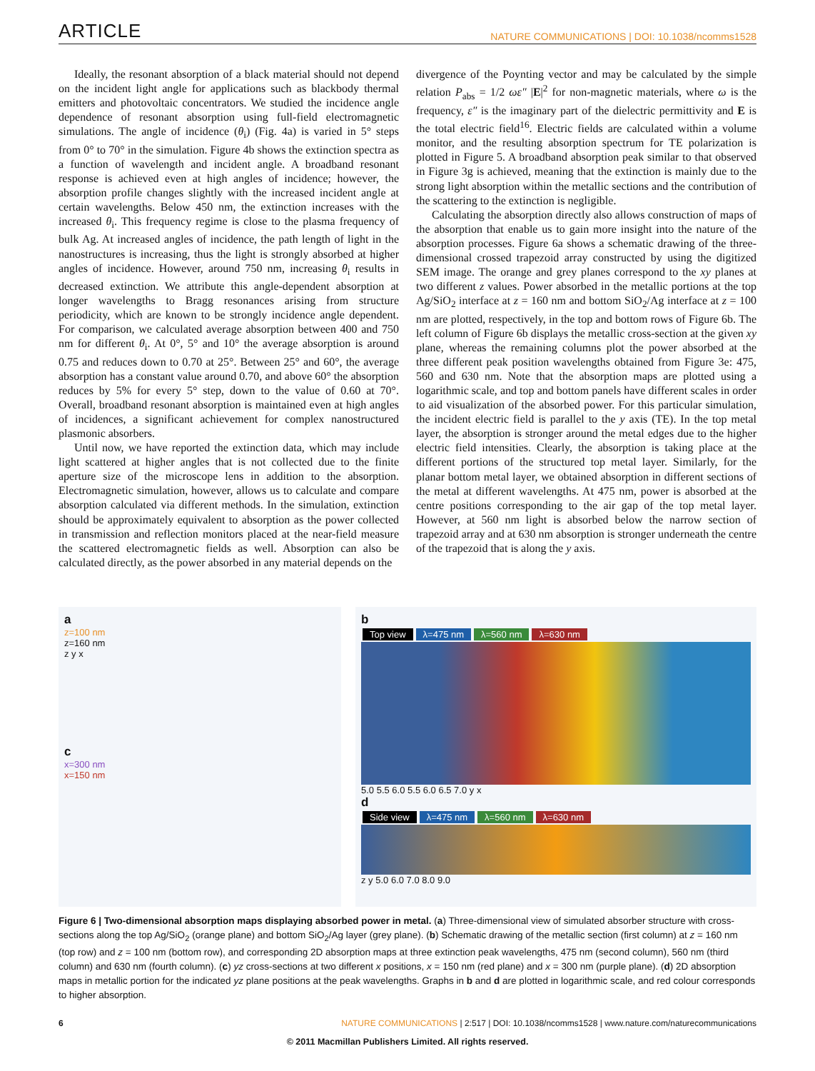ARTICLE NATURE COMMUNICATIONS | DOI: 10.1038/ncomms1528
Ideally, the resonant absorption of a black material should not depend on the incident light angle for applications such as blackbody thermal emitters and photovoltaic concentrators. We studied the incidence angle dependence of resonant absorption using full-field electromagnetic simulations. The angle of incidence (θ<sub>i</sub>) (Fig. 4a) is varied in 5° steps from 0° to 70° in the simulation. Figure 4b shows the extinction spectra as a function of wavelength and incident angle. A broadband resonant response is achieved even at high angles of incidence; however, the absorption profile changes slightly with the increased incident angle at certain wavelengths. Below 450 nm, the extinction increases with the increased θ<sub>i</sub>. This frequency regime is close to the plasma frequency of bulk Ag. At increased angles of incidence, the path length of light in the nanostructures is increasing, thus the light is strongly absorbed at higher angles of incidence. However, around 750 nm, increasing θ<sub>i</sub> results in decreased extinction. We attribute this angle-dependent absorption at longer wavelengths to Bragg resonances arising from structure periodicity, which are known to be strongly incidence angle dependent. For comparison, we calculated average absorption between 400 and 750 nm for different θ<sub>i</sub>. At 0°, 5° and 10° the average absorption is around 0.75 and reduces down to 0.70 at 25°. Between 25° and 60°, the average absorption has a constant value around 0.70, and above 60° the absorption reduces by 5% for every 5° step, down to the value of 0.60 at 70°. Overall, broadband resonant absorption is maintained even at high angles of incidences, a significant achievement for complex nanostructured plasmonic absorbers.
Until now, we have reported the extinction data, which may include light scattered at higher angles that is not collected due to the finite aperture size of the microscope lens in addition to the absorption. Electromagnetic simulation, however, allows us to calculate and compare absorption calculated via different methods. In the simulation, extinction should be approximately equivalent to absorption as the power collected in transmission and reflection monitors placed at the near-field measure the scattered electromagnetic fields as well. Absorption can also be calculated directly, as the power absorbed in any material depends on the
divergence of the Poynting vector and may be calculated by the simple relation P<sub>abs</sub> = 1/2 ωε″ |E|<sup>2</sup> for non-magnetic materials, where ω is the frequency, ε″ is the imaginary part of the dielectric permittivity and E is the total electric field<sup>16</sup>. Electric fields are calculated within a volume monitor, and the resulting absorption spectrum for TE polarization is plotted in Figure 5. A broadband absorption peak similar to that observed in Figure 3g is achieved, meaning that the extinction is mainly due to the strong light absorption within the metallic sections and the contribution of the scattering to the extinction is negligible.
Calculating the absorption directly also allows construction of maps of the absorption that enable us to gain more insight into the nature of the absorption processes. Figure 6a shows a schematic drawing of the three-dimensional crossed trapezoid array constructed by using the digitized SEM image. The orange and grey planes correspond to the xy planes at two different z values. Power absorbed in the metallic portions at the top Ag/SiO<sub>2</sub> interface at z = 160 nm and bottom SiO<sub>2</sub>/Ag interface at z = 100 nm are plotted, respectively, in the top and bottom rows of Figure 6b. The left column of Figure 6b displays the metallic cross-section at the given xy plane, whereas the remaining columns plot the power absorbed at the three different peak position wavelengths obtained from Figure 3e: 475, 560 and 630 nm. Note that the absorption maps are plotted using a logarithmic scale, and top and bottom panels have different scales in order to aid visualization of the absorbed power. For this particular simulation, the incident electric field is parallel to the y axis (TE). In the top metal layer, the absorption is stronger around the metal edges due to the higher electric field intensities. Clearly, the absorption is taking place at the different portions of the structured top metal layer. Similarly, for the planar bottom metal layer, we obtained absorption in different sections of the metal at different wavelengths. At 475 nm, power is absorbed at the centre positions corresponding to the air gap of the top metal layer. However, at 560 nm light is absorbed below the narrow section of trapezoid array and at 630 nm absorption is stronger underneath the centre of the trapezoid that is along the y axis.
a
z=100 nm
z=160 nm
z y x
c
x=300 nm
x=150 nm
b
Top view λ=475 nm λ=560 nm λ=630 nm
5.0 5.5 6.0 5.5 6.0 6.5 7.0 y x
d
Side view λ=475 nm λ=560 nm λ=630 nm
z y 5.0 6.0 7.0 8.0 9.0
Figure 6 | Two-dimensional absorption maps displaying absorbed power in metal. (a) Three-dimensional view of simulated absorber structure with cross-sections along the top Ag/SiO<sub>2</sub> (orange plane) and bottom SiO<sub>2</sub>/Ag layer (grey plane). (b) Schematic drawing of the metallic section (first column) at z = 160 nm (top row) and z = 100 nm (bottom row), and corresponding 2D absorption maps at three extinction peak wavelengths, 475 nm (second column), 560 nm (third column) and 630 nm (fourth column). (c) yz cross-sections at two different x positions, x = 150 nm (red plane) and x = 300 nm (purple plane). (d) 2D absorption maps in metallic portion for the indicated yz plane positions at the peak wavelengths. Graphs in b and d are plotted in logarithmic scale, and red colour corresponds to higher absorption.
6 NATURE COMMUNICATIONS | 2:517 | DOI: 10.1038/ncomms1528 | www.nature.com/naturecommunications
© 2011 Macmillan Publishers Limited. All rights reserved.